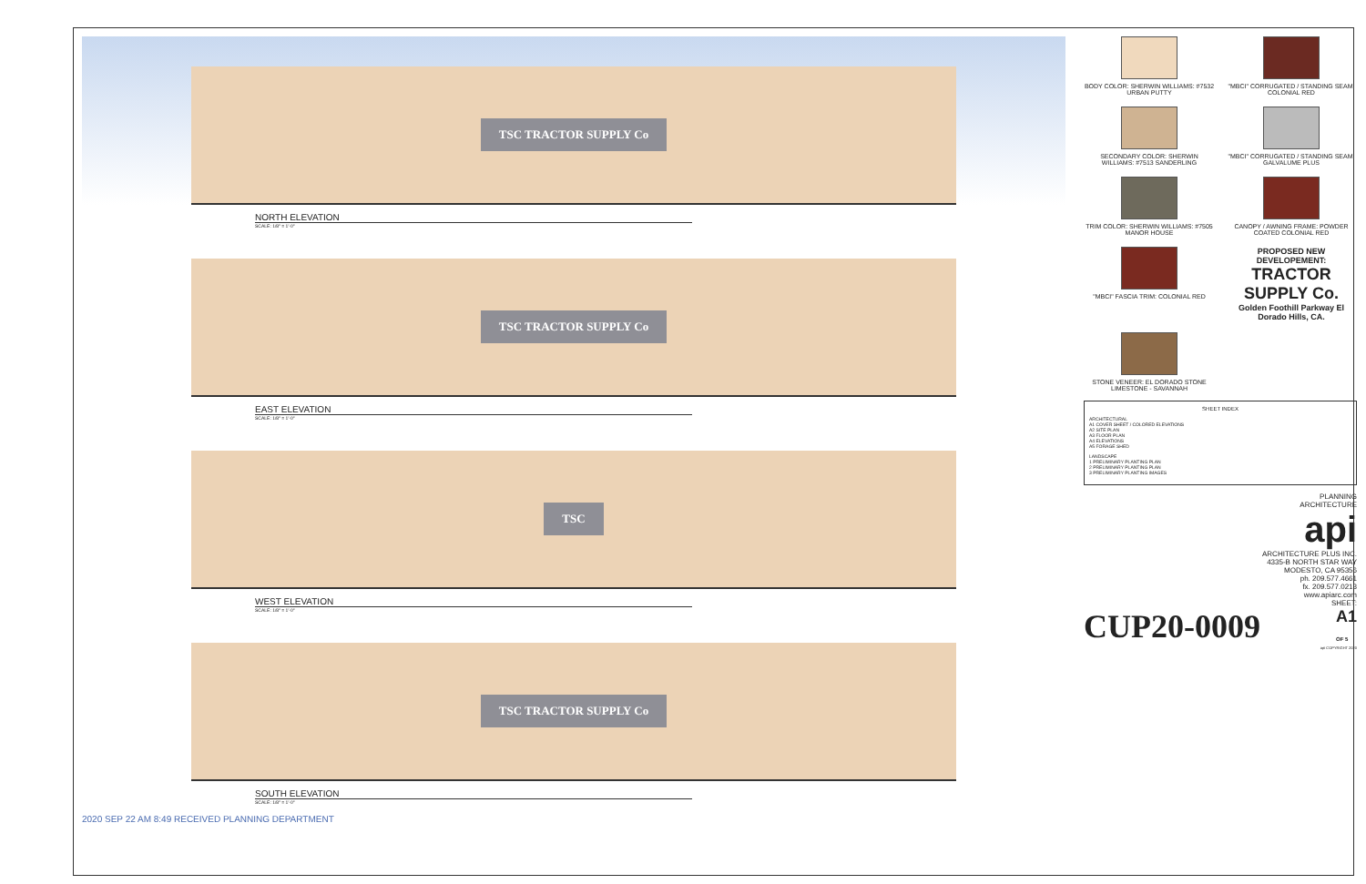TSC TRACTOR SUPPLY Co
NORTH ELEVATION
SCALE: 1/8" = 1'-0"
TSC TRACTOR SUPPLY Co
EAST ELEVATION
SCALE: 1/8" = 1'-0"
TSC
WEST ELEVATION
SCALE: 1/8" = 1'-0"
TSC TRACTOR SUPPLY Co
SOUTH ELEVATION
SCALE: 1/8" = 1'-0"
2020 SEP 22 AM 8:49 RECEIVED PLANNING DEPARTMENT
BODY COLOR: SHERWIN WILLIAMS: #7532 URBAN PUTTY
"MBCI" CORRUGATED / STANDING SEAM: COLONIAL RED
SECONDARY COLOR: SHERWIN WILLIAMS: #7513 SANDERLING
"MBCI" CORRUGATED / STANDING SEAM: GALVALUME PLUS
TRIM COLOR: SHERWIN WILLIAMS: #7505 MANOR HOUSE
CANOPY / AWNING FRAME: POWDER COATED COLONIAL RED
"MBCI" FASCIA TRIM: COLONIAL RED
PROPOSED NEW DEVELOPEMENT:
TRACTOR SUPPLY Co.
Golden Foothill Parkway El Dorado Hills, CA.
STONE VENEER: EL DORADO STONE LIMESTONE - SAVANNAH
SHEET INDEX
ARCHITECTURAL
A1 COVER SHEET / COLORED ELEVATIONS
A2 SITE PLAN
A3 FLOOR PLAN
A4 ELEVATIONS
A5 FORAGE SHED
LANDSCAPE
1 PRELIMINARY PLANTING PLAN
2 PRELIMINARY PLANTING PLAN
3 PRELIMINARY PLANTING IMAGES
PLANNING
ARCHITECTURE
api
ARCHITECTURE PLUS INC.
4335-B NORTH STAR WAY
MODESTO, CA 95356
ph. 209.577.4661
fx. 209.577.0213
www.apiarc.com
SHEET:
CUP20-0009 A1
OF 5
api COPYRIGHT 2020